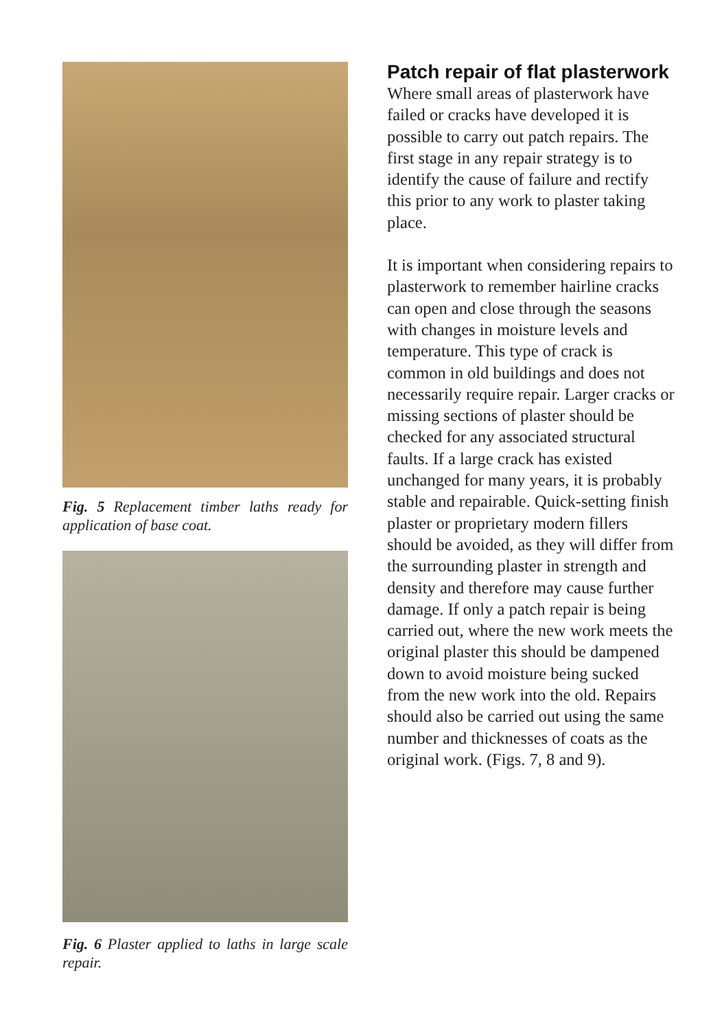Fig. 5 Replacement timber laths ready for application of base coat.
Fig. 6 Plaster applied to laths in large scale repair.
Patch repair of flat plasterwork
Where small areas of plasterwork have failed or cracks have developed it is possible to carry out patch repairs. The first stage in any repair strategy is to identify the cause of failure and rectify this prior to any work to plaster taking place.
It is important when considering repairs to plasterwork to remember hairline cracks can open and close through the seasons with changes in moisture levels and temperature. This type of crack is common in old buildings and does not necessarily require repair. Larger cracks or missing sections of plaster should be checked for any associated structural faults. If a large crack has existed unchanged for many years, it is probably stable and repairable. Quick-setting finish plaster or proprietary modern fillers should be avoided, as they will differ from the surrounding plaster in strength and density and therefore may cause further damage. If only a patch repair is being carried out, where the new work meets the original plaster this should be dampened down to avoid moisture being sucked from the new work into the old. Repairs should also be carried out using the same number and thicknesses of coats as the original work. (Figs. 7, 8 and 9).